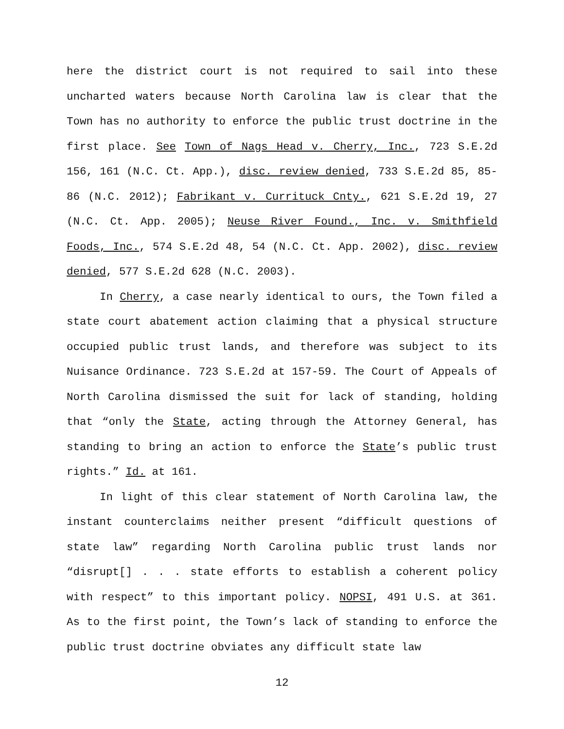here the district court is not required to sail into these uncharted waters because North Carolina law is clear that the Town has no authority to enforce the public trust doctrine in the first place. See Town of Nags Head v. Cherry, Inc., 723 S.E.2d 156, 161 (N.C. Ct. App.), disc. review denied, 733 S.E.2d 85, 85-86 (N.C. 2012); Fabrikant v. Currituck Cnty., 621 S.E.2d 19, 27 (N.C. Ct. App. 2005); Neuse River Found., Inc. v. Smithfield Foods, Inc., 574 S.E.2d 48, 54 (N.C. Ct. App. 2002), disc. review denied, 577 S.E.2d 628 (N.C. 2003).
In Cherry, a case nearly identical to ours, the Town filed a state court abatement action claiming that a physical structure occupied public trust lands, and therefore was subject to its Nuisance Ordinance. 723 S.E.2d at 157-59. The Court of Appeals of North Carolina dismissed the suit for lack of standing, holding that “only the State, acting through the Attorney General, has standing to bring an action to enforce the State’s public trust rights.” Id. at 161.
In light of this clear statement of North Carolina law, the instant counterclaims neither present “difficult questions of state law” regarding North Carolina public trust lands nor “disrupt[] . . . state efforts to establish a coherent policy with respect” to this important policy. NOPSI, 491 U.S. at 361. As to the first point, the Town’s lack of standing to enforce the public trust doctrine obviates any difficult state law
12